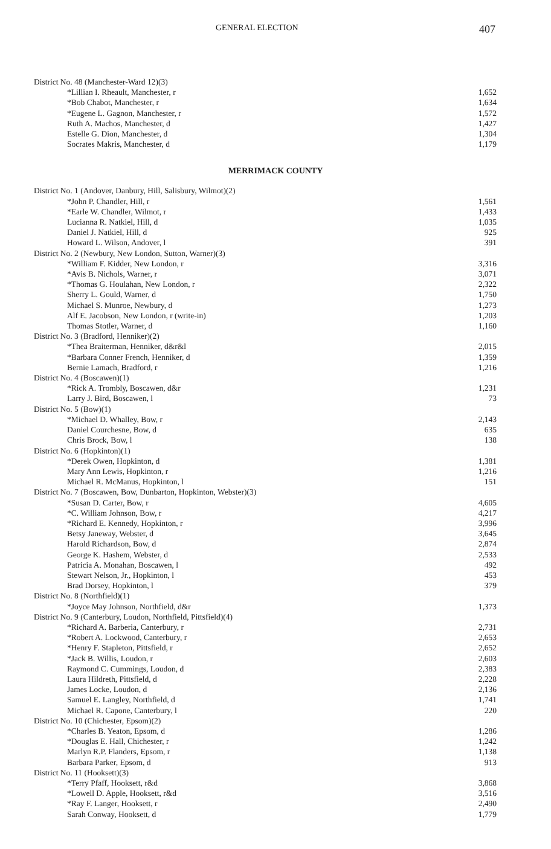GENERAL ELECTION 407
| District No. 48 (Manchester-Ward 12)(3) | |
| *Lillian I. Rheault, Manchester, r | 1,652 |
| *Bob Chabot, Manchester, r | 1,634 |
| *Eugene L. Gagnon, Manchester, r | 1,572 |
| Ruth A. Machos, Manchester, d | 1,427 |
| Estelle G. Dion, Manchester, d | 1,304 |
| Socrates Makris, Manchester, d | 1,179 |
MERRIMACK COUNTY
| District No. 1 (Andover, Danbury, Hill, Salisbury, Wilmot)(2) | |
| *John P. Chandler, Hill, r | 1,561 |
| *Earle W. Chandler, Wilmot, r | 1,433 |
| Lucianna R. Natkiel, Hill, d | 1,035 |
| Daniel J. Natkiel, Hill, d | 925 |
| Howard L. Wilson, Andover, l | 391 |
| District No. 2 (Newbury, New London, Sutton, Warner)(3) | |
| *William F. Kidder, New London, r | 3,316 |
| *Avis B. Nichols, Warner, r | 3,071 |
| *Thomas G. Houlahan, New London, r | 2,322 |
| Sherry L. Gould, Warner, d | 1,750 |
| Michael S. Munroe, Newbury, d | 1,273 |
| Alf E. Jacobson, New London, r (write-in) | 1,203 |
| Thomas Stotler, Warner, d | 1,160 |
| District No. 3 (Bradford, Henniker)(2) | |
| *Thea Braiterman, Henniker, d&r&l | 2,015 |
| *Barbara Conner French, Henniker, d | 1,359 |
| Bernie Lamach, Bradford, r | 1,216 |
| District No. 4 (Boscawen)(1) | |
| *Rick A. Trombly, Boscawen, d&r | 1,231 |
| Larry J. Bird, Boscawen, l | 73 |
| District No. 5 (Bow)(1) | |
| *Michael D. Whalley, Bow, r | 2,143 |
| Daniel Courchesne, Bow, d | 635 |
| Chris Brock, Bow, l | 138 |
| District No. 6 (Hopkinton)(1) | |
| *Derek Owen, Hopkinton, d | 1,381 |
| Mary Ann Lewis, Hopkinton, r | 1,216 |
| Michael R. McManus, Hopkinton, l | 151 |
| District No. 7 (Boscawen, Bow, Dunbarton, Hopkinton, Webster)(3) | |
| *Susan D. Carter, Bow, r | 4,605 |
| *C. William Johnson, Bow, r | 4,217 |
| *Richard E. Kennedy, Hopkinton, r | 3,996 |
| Betsy Janeway, Webster, d | 3,645 |
| Harold Richardson, Bow, d | 2,874 |
| George K. Hashem, Webster, d | 2,533 |
| Patricia A. Monahan, Boscawen, l | 492 |
| Stewart Nelson, Jr., Hopkinton, l | 453 |
| Brad Dorsey, Hopkinton, l | 379 |
| District No. 8 (Northfield)(1) | |
| *Joyce May Johnson, Northfield, d&r | 1,373 |
| District No. 9 (Canterbury, Loudon, Northfield, Pittsfield)(4) | |
| *Richard A. Barberia, Canterbury, r | 2,731 |
| *Robert A. Lockwood, Canterbury, r | 2,653 |
| *Henry F. Stapleton, Pittsfield, r | 2,652 |
| *Jack B. Willis, Loudon, r | 2,603 |
| Raymond C. Cummings, Loudon, d | 2,383 |
| Laura Hildreth, Pittsfield, d | 2,228 |
| James Locke, Loudon, d | 2,136 |
| Samuel E. Langley, Northfield, d | 1,741 |
| Michael R. Capone, Canterbury, l | 220 |
| District No. 10 (Chichester, Epsom)(2) | |
| *Charles B. Yeaton, Epsom, d | 1,286 |
| *Douglas E. Hall, Chichester, r | 1,242 |
| Marlyn R.P. Flanders, Epsom, r | 1,138 |
| Barbara Parker, Epsom, d | 913 |
| District No. 11 (Hooksett)(3) | |
| *Terry Pfaff, Hooksett, r&d | 3,868 |
| *Lowell D. Apple, Hooksett, r&d | 3,516 |
| *Ray F. Langer, Hooksett, r | 2,490 |
| Sarah Conway, Hooksett, d | 1,779 |